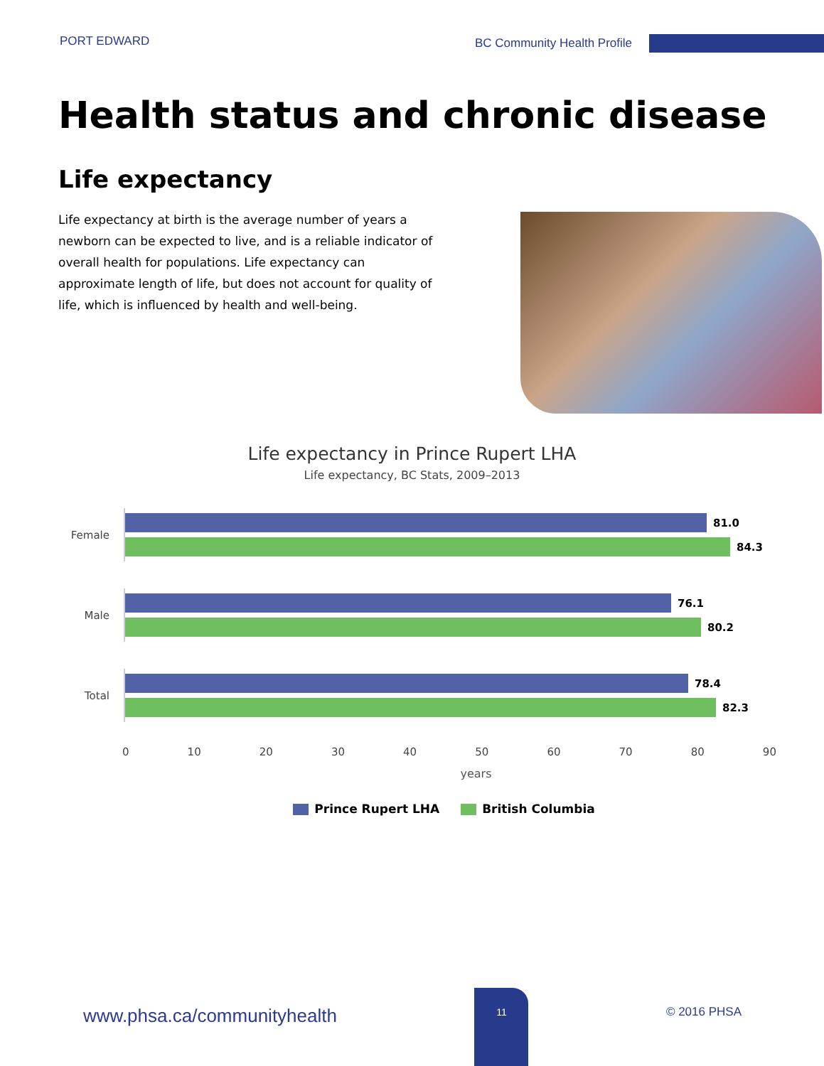PORT EDWARD BC Community Health Profile
Health status and chronic disease
Life expectancy
Life expectancy at birth is the average number of years a newborn can be expected to live, and is a reliable indicator of overall health for populations. Life expectancy can approximate length of life, but does not account for quality of life, which is influenced by health and well-being.
Life expectancy in Prince Rupert LHA
Life expectancy, BC Stats, 2009–2013
Female
81.0
84.3
Male
76.1
80.2
Total
78.4
82.3
0 10 20 30 40 50 60 70 80 90
years
Prince Rupert LHA British Columbia
www.phsa.ca/communityhealth
11
© 2016 PHSA